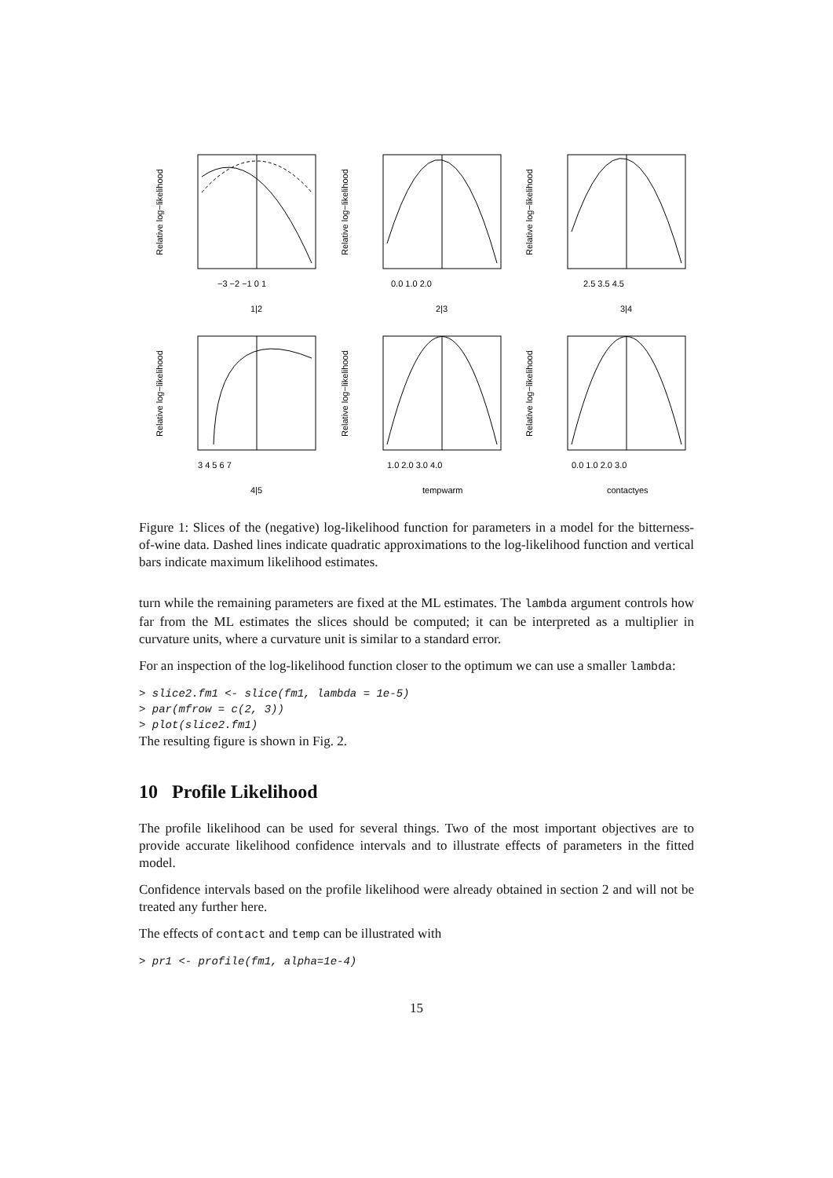−3 −2 −1 0 1
1|2
Relative log−likelihood
0.0 1.0 2.0
2|3
Relative log−likelihood
2.5 3.5 4.5
3|4
Relative log−likelihood
3 4 5 6 7
4|5
Relative log−likelihood
1.0 2.0 3.0 4.0
tempwarm
Relative log−likelihood
0.0 1.0 2.0 3.0
contactyes
Relative log−likelihood
Figure 1: Slices of the (negative) log-likelihood function for parameters in a model for the bitterness-of-wine data. Dashed lines indicate quadratic approximations to the log-likelihood function and vertical bars indicate maximum likelihood estimates.
turn while the remaining parameters are fixed at the ML estimates. The lambda argument controls how far from the ML estimates the slices should be computed; it can be interpreted as a multiplier in curvature units, where a curvature unit is similar to a standard error.
For an inspection of the log-likelihood function closer to the optimum we can use a smaller lambda:
> slice2.fm1 <- slice(fm1, lambda = 1e-5)
> par(mfrow = c(2, 3))
> plot(slice2.fm1)
The resulting figure is shown in Fig. 2.
10 Profile Likelihood
The profile likelihood can be used for several things. Two of the most important objectives are to provide accurate likelihood confidence intervals and to illustrate effects of parameters in the fitted model.
Confidence intervals based on the profile likelihood were already obtained in section 2 and will not be treated any further here.
The effects of contact and temp can be illustrated with
> pr1 <- profile(fm1, alpha=1e-4)
15